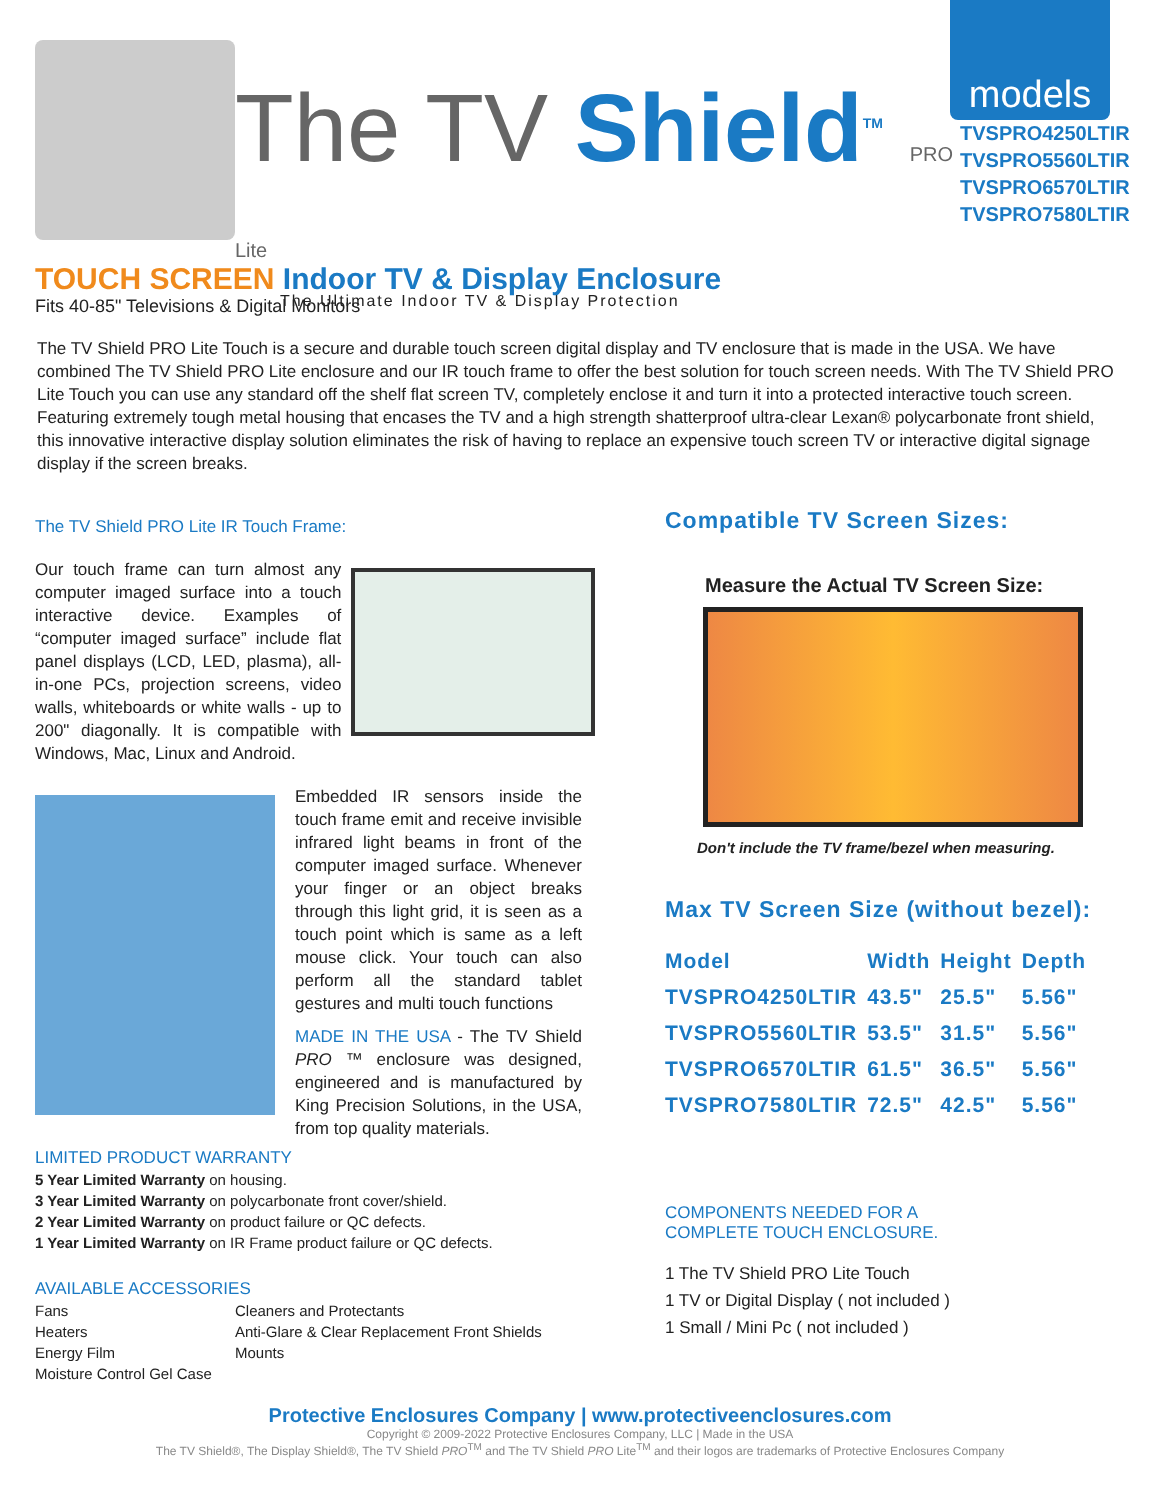The TV Shield<sup>TM</sup> PRO Lite
The Ultimate Indoor TV & Display Protection
models
TVSPRO4250LTIR
TVSPRO5560LTIR
TVSPRO6570LTIR
TVSPRO7580LTIR
TOUCH SCREEN Indoor TV & Display Enclosure
Fits 40-85" Televisions & Digital Monitors
The TV Shield PRO Lite Touch is a secure and durable touch screen digital display and TV enclosure that is made in the USA. We have combined The TV Shield PRO Lite enclosure and our IR touch frame to offer the best solution for touch screen needs. With The TV Shield PRO Lite Touch you can use any standard off the shelf flat screen TV, completely enclose it and turn it into a protected interactive touch screen. Featuring extremely tough metal housing that encases the TV and a high strength shatterproof ultra-clear Lexan® polycarbonate front shield, this innovative interactive display solution eliminates the risk of having to replace an expensive touch screen TV or interactive digital signage display if the screen breaks.
The TV Shield PRO Lite IR Touch Frame:
Our touch frame can turn almost any computer imaged surface into a touch interactive device. Examples of “computer imaged surface” include flat panel displays (LCD, LED, plasma), all-in-one PCs, projection screens, video walls, whiteboards or white walls - up to 200" diagonally. It is compatible with Windows, Mac, Linux and Android.
Embedded IR sensors inside the touch frame emit and receive invisible infrared light beams in front of the computer imaged surface. Whenever your finger or an object breaks through this light grid, it is seen as a touch point which is same as a left mouse click. Your touch can also perform all the standard tablet gestures and multi touch functions
MADE IN THE USA - The TV Shield PRO ™ enclosure was designed, engineered and is manufactured by King Precision Solutions, in the USA, from top quality materials.
LIMITED PRODUCT WARRANTY
5 Year Limited Warranty on housing.
3 Year Limited Warranty on polycarbonate front cover/shield.
2 Year Limited Warranty on product failure or QC defects.
1 Year Limited Warranty on IR Frame product failure or QC defects.
AVAILABLE ACCESSORIES
Fans
Heaters
Energy Film
Moisture Control Gel Case
Cleaners and Protectants
Anti-Glare & Clear Replacement Front Shields
Mounts
Compatible TV Screen Sizes:
Measure the Actual TV Screen Size:
Don't include the TV frame/bezel when measuring.
Max TV Screen Size (without bezel):
| Model | Width | Height | Depth |
| --- | --- | --- | --- |
| TVSPRO4250LTIR | 43.5" | 25.5" | 5.56" |
| TVSPRO5560LTIR | 53.5" | 31.5" | 5.56" |
| TVSPRO6570LTIR | 61.5" | 36.5" | 5.56" |
| TVSPRO7580LTIR | 72.5" | 42.5" | 5.56" |
COMPONENTS NEEDED FOR A
COMPLETE TOUCH ENCLOSURE.
1 The TV Shield PRO Lite Touch
1 TV or Digital Display ( not included )
1 Small / Mini Pc ( not included )
Protective Enclosures Company | www.protectiveenclosures.com
Copyright © 2009-2022 Protective Enclosures Company, LLC | Made in the USA
The TV Shield®, The Display Shield®, The TV Shield PRO<sup>TM</sup> and The TV Shield PRO Lite<sup>TM</sup> and their logos are trademarks of Protective Enclosures Company